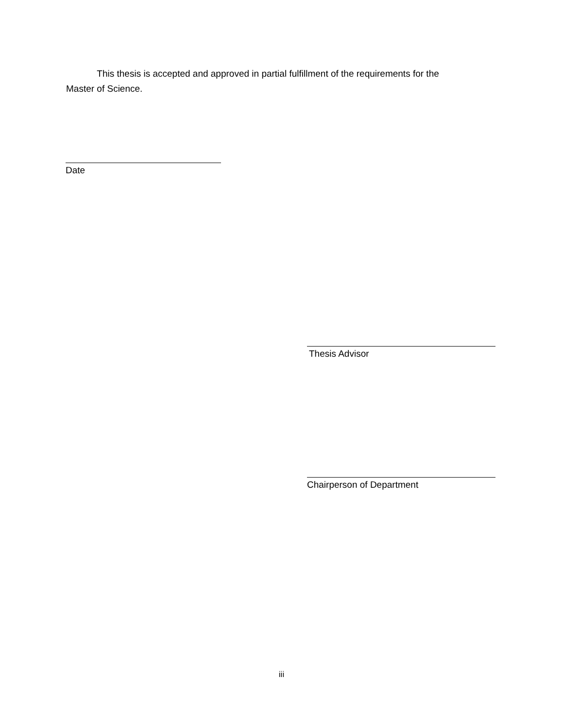This thesis is accepted and approved in partial fulfillment of the requirements for the Master of Science.
Date
Thesis Advisor
Chairperson of Department
iii